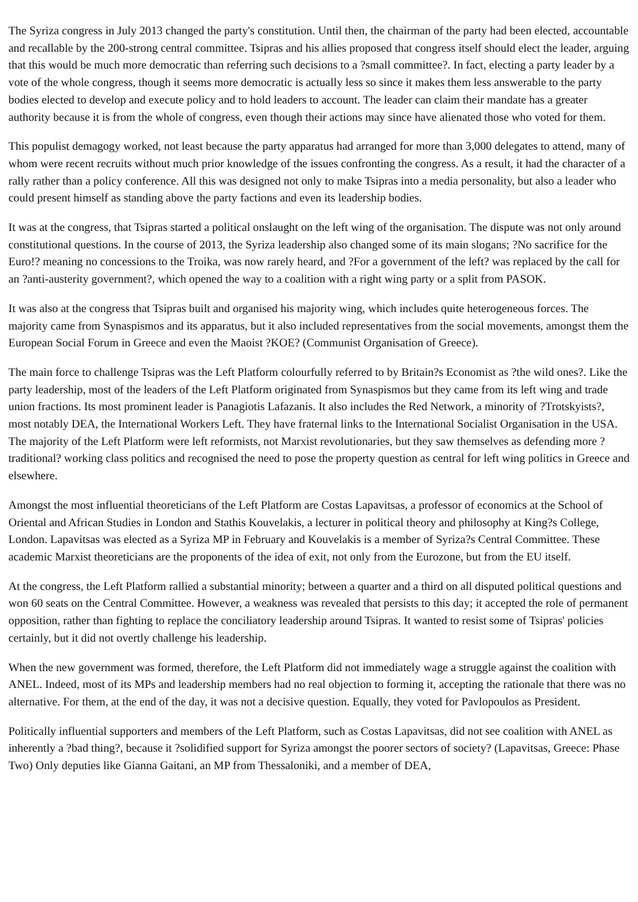The Syriza congress in July 2013 changed the party's constitution. Until then, the chairman of the party had been elected, accountable and recallable by the 200-strong central committee. Tsipras and his allies proposed that congress itself should elect the leader, arguing that this would be much more democratic than referring such decisions to a ?small committee?. In fact, electing a party leader by a vote of the whole congress, though it seems more democratic is actually less so since it makes them less answerable to the party bodies elected to develop and execute policy and to hold leaders to account. The leader can claim their mandate has a greater authority because it is from the whole of congress, even though their actions may since have alienated those who voted for them.
This populist demagogy worked, not least because the party apparatus had arranged for more than 3,000 delegates to attend, many of whom were recent recruits without much prior knowledge of the issues confronting the congress. As a result, it had the character of a rally rather than a policy conference. All this was designed not only to make Tsipras into a media personality, but also a leader who could present himself as standing above the party factions and even its leadership bodies.
It was at the congress, that Tsipras started a political onslaught on the left wing of the organisation. The dispute was not only around constitutional questions. In the course of 2013, the Syriza leadership also changed some of its main slogans; ?No sacrifice for the Euro!? meaning no concessions to the Troika, was now rarely heard, and ?For a government of the left? was replaced by the call for an ?anti-austerity government?, which opened the way to a coalition with a right wing party or a split from PASOK.
It was also at the congress that Tsipras built and organised his majority wing, which includes quite heterogeneous forces. The majority came from Synaspismos and its apparatus, but it also included representatives from the social movements, amongst them the European Social Forum in Greece and even the Maoist ?KOE? (Communist Organisation of Greece).
The main force to challenge Tsipras was the Left Platform colourfully referred to by Britain?s Economist as ?the wild ones?. Like the party leadership, most of the leaders of the Left Platform originated from Synaspismos but they came from its left wing and trade union fractions. Its most prominent leader is Panagiotis Lafazanis. It also includes the Red Network, a minority of ?Trotskyists?, most notably DEA, the International Workers Left. They have fraternal links to the International Socialist Organisation in the USA. The majority of the Left Platform were left reformists, not Marxist revolutionaries, but they saw themselves as defending more ?traditional? working class politics and recognised the need to pose the property question as central for left wing politics in Greece and elsewhere.
Amongst the most influential theoreticians of the Left Platform are Costas Lapavitsas, a professor of economics at the School of Oriental and African Studies in London and Stathis Kouvelakis, a lecturer in political theory and philosophy at King?s College, London. Lapavitsas was elected as a Syriza MP in February and Kouvelakis is a member of Syriza?s Central Committee. These academic Marxist theoreticians are the proponents of the idea of exit, not only from the Eurozone, but from the EU itself.
At the congress, the Left Platform rallied a substantial minority; between a quarter and a third on all disputed political questions and won 60 seats on the Central Committee. However, a weakness was revealed that persists to this day; it accepted the role of permanent opposition, rather than fighting to replace the conciliatory leadership around Tsipras. It wanted to resist some of Tsipras' policies certainly, but it did not overtly challenge his leadership.
When the new government was formed, therefore, the Left Platform did not immediately wage a struggle against the coalition with ANEL. Indeed, most of its MPs and leadership members had no real objection to forming it, accepting the rationale that there was no alternative. For them, at the end of the day, it was not a decisive question. Equally, they voted for Pavlopoulos as President.
Politically influential supporters and members of the Left Platform, such as Costas Lapavitsas, did not see coalition with ANEL as inherently a ?bad thing?, because it ?solidified support for Syriza amongst the poorer sectors of society? (Lapavitsas, Greece: Phase Two) Only deputies like Gianna Gaitani, an MP from Thessaloniki, and a member of DEA,